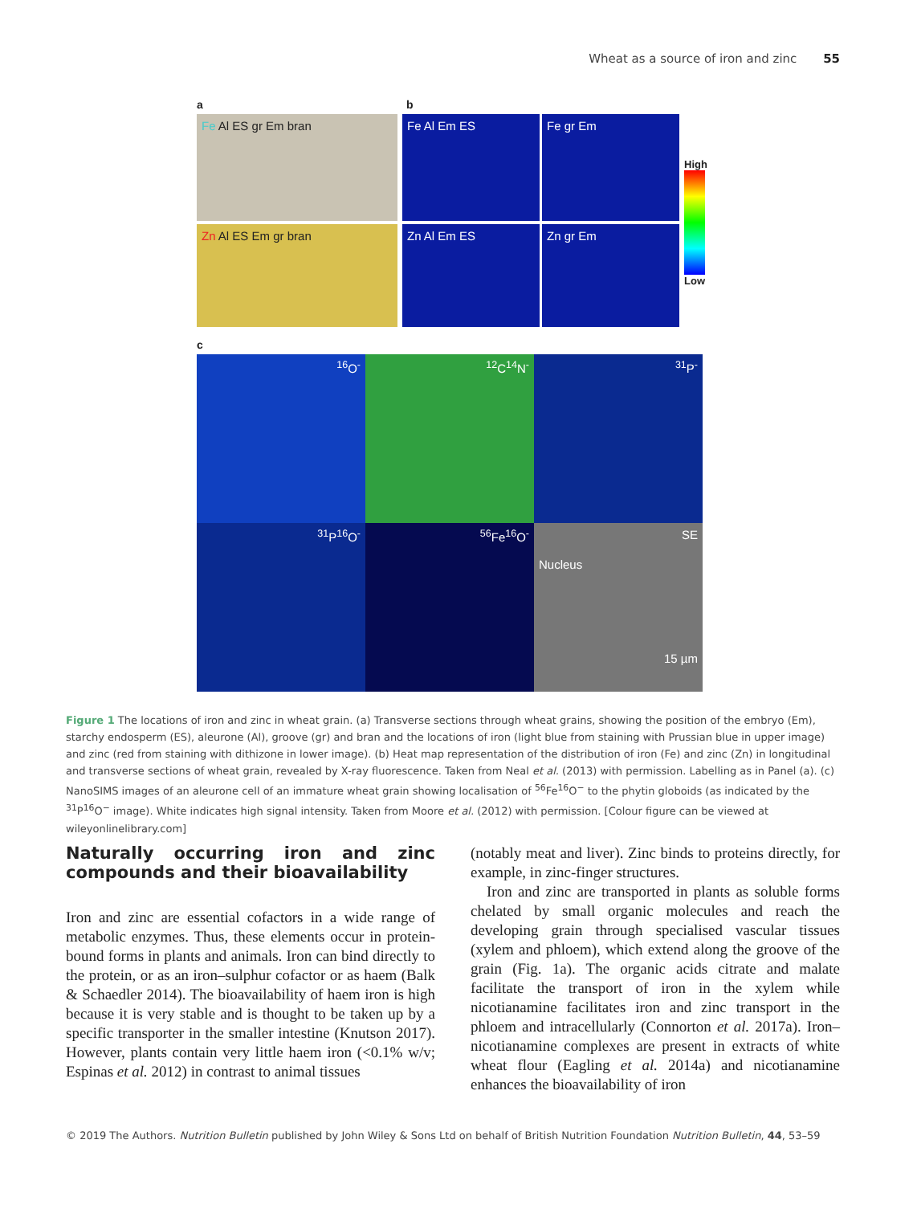Wheat as a source of iron and zinc 55
a b
Fe Al ES gr Em bran
Zn Al ES Em gr bran
Fe Al Em ES
Fe gr Em
Zn Al Em ES
Zn gr Em
High
Low
c
<sup>16</sup>O<sup>-</sup>
<sup>12</sup>C<sup>14</sup>N<sup>-</sup>
<sup>31</sup>P<sup>-</sup>
<sup>31</sup>P<sup>16</sup>O<sup>-</sup>
<sup>56</sup>Fe<sup>16</sup>O<sup>-</sup>
SE
Nucleus
15 µm
Figure 1 The locations of iron and zinc in wheat grain. (a) Transverse sections through wheat grains, showing the position of the embryo (Em), starchy endosperm (ES), aleurone (Al), groove (gr) and bran and the locations of iron (light blue from staining with Prussian blue in upper image) and zinc (red from staining with dithizone in lower image). (b) Heat map representation of the distribution of iron (Fe) and zinc (Zn) in longitudinal and transverse sections of wheat grain, revealed by X-ray fluorescence. Taken from Neal et al. (2013) with permission. Labelling as in Panel (a). (c) NanoSIMS images of an aleurone cell of an immature wheat grain showing localisation of <sup>56</sup>Fe<sup>16</sup>O<sup>−</sup> to the phytin globoids (as indicated by the <sup>31</sup>P<sup>16</sup>O<sup>−</sup> image). White indicates high signal intensity. Taken from Moore et al. (2012) with permission. [Colour figure can be viewed at wileyonlinelibrary.com]
Naturally occurring iron and zinc compounds and their bioavailability
Iron and zinc are essential cofactors in a wide range of metabolic enzymes. Thus, these elements occur in protein-bound forms in plants and animals. Iron can bind directly to the protein, or as an iron–sulphur cofactor or as haem (Balk & Schaedler 2014). The bioavailability of haem iron is high because it is very stable and is thought to be taken up by a specific transporter in the smaller intestine (Knutson 2017). However, plants contain very little haem iron (<0.1% w/v; Espinas et al. 2012) in contrast to animal tissues
(notably meat and liver). Zinc binds to proteins directly, for example, in zinc-finger structures.
Iron and zinc are transported in plants as soluble forms chelated by small organic molecules and reach the developing grain through specialised vascular tissues (xylem and phloem), which extend along the groove of the grain (Fig. 1a). The organic acids citrate and malate facilitate the transport of iron in the xylem while nicotianamine facilitates iron and zinc transport in the phloem and intracellularly (Connorton et al. 2017a). Iron–nicotianamine complexes are present in extracts of white wheat flour (Eagling et al. 2014a) and nicotianamine enhances the bioavailability of iron
© 2019 The Authors. Nutrition Bulletin published by John Wiley & Sons Ltd on behalf of British Nutrition Foundation Nutrition Bulletin, 44, 53–59